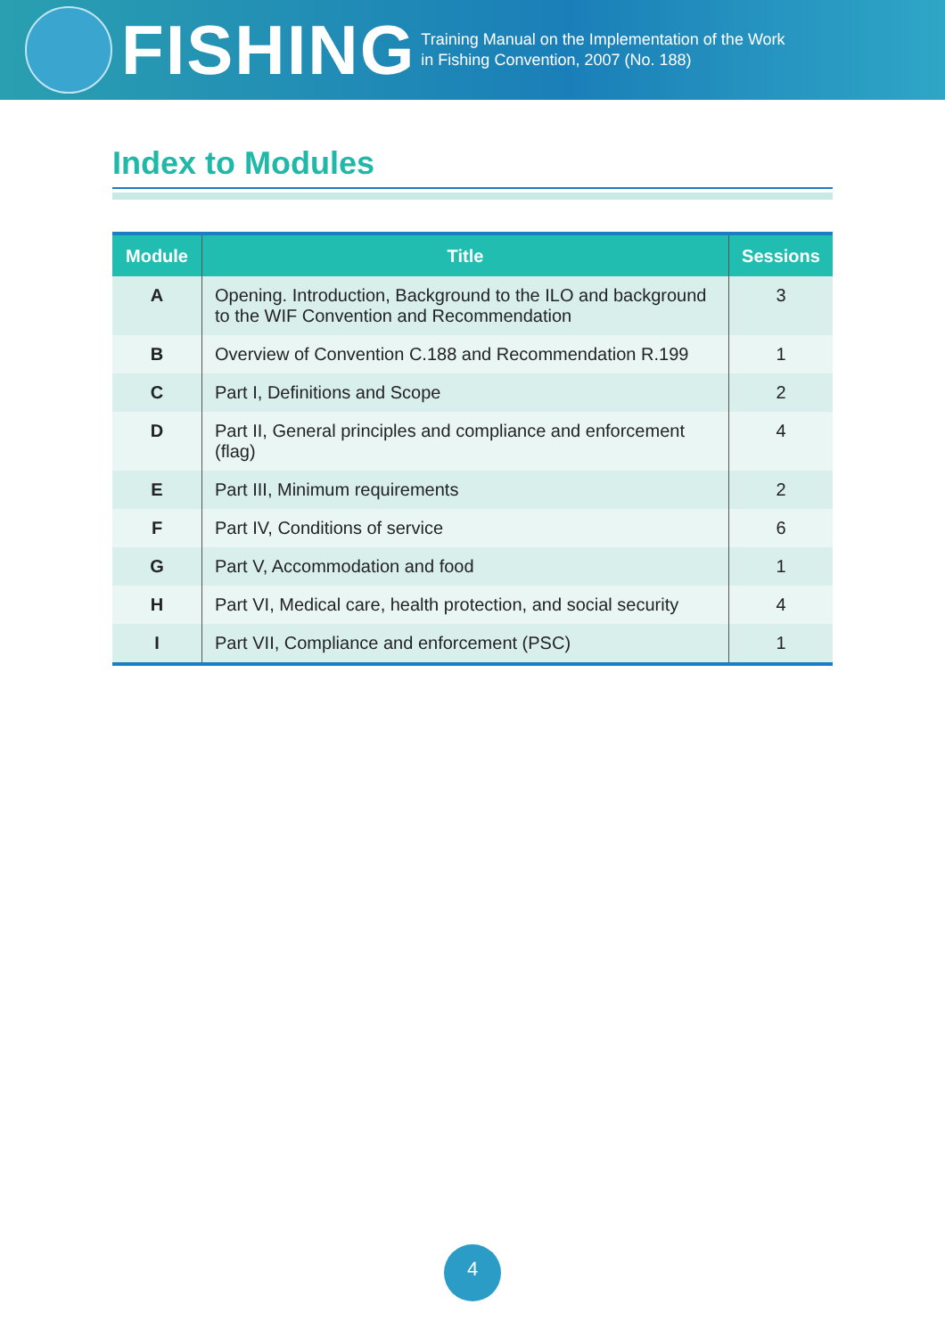FISHING
Training Manual on the Implementation of the Work
in Fishing Convention, 2007 (No. 188)
Index to Modules
| Module | Title | Sessions |
| --- | --- | --- |
| A | Opening. Introduction, Background to the ILO and background to the WIF Convention and Recommendation | 3 |
| B | Overview of Convention C.188 and Recommendation R.199 | 1 |
| C | Part I, Definitions and Scope | 2 |
| D | Part II, General principles and compliance and enforcement (flag) | 4 |
| E | Part III, Minimum requirements | 2 |
| F | Part IV, Conditions of service | 6 |
| G | Part V, Accommodation and food | 1 |
| H | Part VI, Medical care, health protection, and social security | 4 |
| I | Part VII, Compliance and enforcement (PSC) | 1 |
4